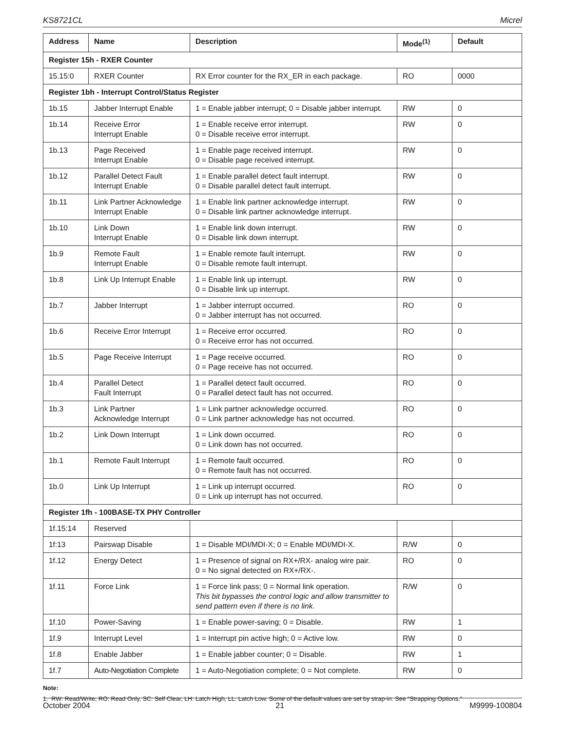KS8721CL Micrel
| Address | Name | Description | Mode<sup>(1)</sup> | Default |
| --- | --- | --- | --- | --- |
| Register 15h - RXER Counter | | | | |
| 15.15:0 | RXER Counter | RX Error counter for the RX_ER in each package. | RO | 0000 |
| Register 1bh - Interrupt Control/Status Register | | | | |
| 1b.15 | Jabber Interrupt Enable | 1 = Enable jabber interrupt; 0 = Disable jabber interrupt. | RW | 0 |
| 1b.14 | Receive Error Interrupt Enable | 1 = Enable receive error interrupt. 0 = Disable receive error interrupt. | RW | 0 |
| 1b.13 | Page Received Interrupt Enable | 1 = Enable page received interrupt. 0 = Disable page received interrupt. | RW | 0 |
| 1b.12 | Parallel Detect Fault Interrupt Enable | 1 = Enable parallel detect fault interrupt. 0 = Disable parallel detect fault interrupt. | RW | 0 |
| 1b.11 | Link Partner Acknowledge Interrupt Enable | 1 = Enable link partner acknowledge interrupt. 0 = Disable link partner acknowledge interrupt. | RW | 0 |
| 1b.10 | Link Down Interrupt Enable | 1 = Enable link down interrupt. 0 = Disable link down interrupt. | RW | 0 |
| 1b.9 | Remote Fault Interrupt Enable | 1 = Enable remote fault interrupt. 0 = Disable remote fault interrupt. | RW | 0 |
| 1b.8 | Link Up Interrupt Enable | 1 = Enable link up interrupt. 0 = Disable link up interrupt. | RW | 0 |
| 1b.7 | Jabber Interrupt | 1 = Jabber interrupt occurred. 0 = Jabber interrupt has not occurred. | RO | 0 |
| 1b.6 | Receive Error Interrupt | 1 = Receive error occurred. 0 = Receive error has not occurred. | RO | 0 |
| 1b.5 | Page Receive Interrupt | 1 = Page receive occurred. 0 = Page receive has not occurred. | RO | 0 |
| 1b.4 | Parallel Detect Fault Interrupt | 1 = Parallel detect fault occurred. 0 = Parallel detect fault has not occurred. | RO | 0 |
| 1b.3 | Link Partner Acknowledge Interrupt | 1 = Link partner acknowledge occurred. 0 = Link partner acknowledge has not occurred. | RO | 0 |
| 1b.2 | Link Down Interrupt | 1 = Link down occurred. 0 = Link down has not occurred. | RO | 0 |
| 1b.1 | Remote Fault Interrupt | 1 = Remote fault occurred. 0 = Remote fault has not occurred. | RO | 0 |
| 1b.0 | Link Up Interrupt | 1 = Link up interrupt occurred. 0 = Link up interrupt has not occurred. | RO | 0 |
| Register 1fh - 100BASE-TX PHY Controller | | | | |
| 1f.15:14 | Reserved | | | |
| 1f:13 | Pairswap Disable | 1 = Disable MDI/MDI-X; 0 = Enable MDI/MDI-X. | R/W | 0 |
| 1f.12 | Energy Detect | 1 = Presence of signal on RX+/RX- analog wire pair. 0 = No signal detected on RX+/RX-. | RO | 0 |
| 1f.11 | Force Link | 1 = Force link pass; 0 = Normal link operation. This bit bypasses the control logic and allow transmitter to send pattern even if there is no link. | R/W | 0 |
| 1f.10 | Power-Saving | 1 = Enable power-saving; 0 = Disable. | RW | 1 |
| 1f.9 | Interrupt Level | 1 = Interrupt pin active high; 0 = Active low. | RW | 0 |
| 1f.8 | Enable Jabber | 1 = Enable jabber counter; 0 = Disable. | RW | 1 |
| 1f.7 | Auto-Negotiation Complete | 1 = Auto-Negotiation complete; 0 = Not complete. | RW | 0 |
Note:
1. RW: Read/Write, RO: Read Only, SC: Self Clear, LH: Latch High, LL: Latch Low. Some of the default values are set by strap-in. See “Strapping Options.”
October 2004 21 M9999-100804